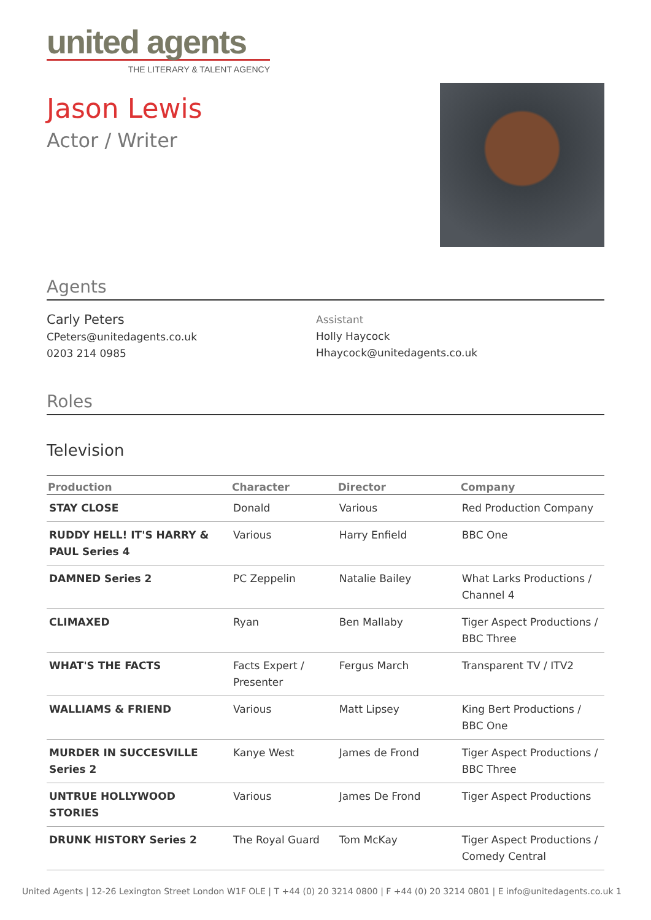united agents
THE LITERARY & TALENT AGENCY
Jason Lewis
Actor / Writer
Agents
Carly Peters
CPeters@unitedagents.co.uk
0203 214 0985
Assistant
Holly Haycock
Hhaycock@unitedagents.co.uk
Roles
Television
| Production | Character | Director | Company |
| --- | --- | --- | --- |
| STAY CLOSE | Donald | Various | Red Production Company |
| RUDDY HELL! IT'S HARRY & PAUL Series 4 | Various | Harry Enfield | BBC One |
| DAMNED Series 2 | PC Zeppelin | Natalie Bailey | What Larks Productions / Channel 4 |
| CLIMAXED | Ryan | Ben Mallaby | Tiger Aspect Productions / BBC Three |
| WHAT'S THE FACTS | Facts Expert / Presenter | Fergus March | Transparent TV / ITV2 |
| WALLIAMS & FRIEND | Various | Matt Lipsey | King Bert Productions / BBC One |
| MURDER IN SUCCESVILLE Series 2 | Kanye West | James de Frond | Tiger Aspect Productions / BBC Three |
| UNTRUE HOLLYWOOD STORIES | Various | James De Frond | Tiger Aspect Productions |
| DRUNK HISTORY Series 2 | The Royal Guard | Tom McKay | Tiger Aspect Productions / Comedy Central |
United Agents | 12-26 Lexington Street London W1F OLE | T +44 (0) 20 3214 0800 | F +44 (0) 20 3214 0801 | E info@unitedagents.co.uk 1